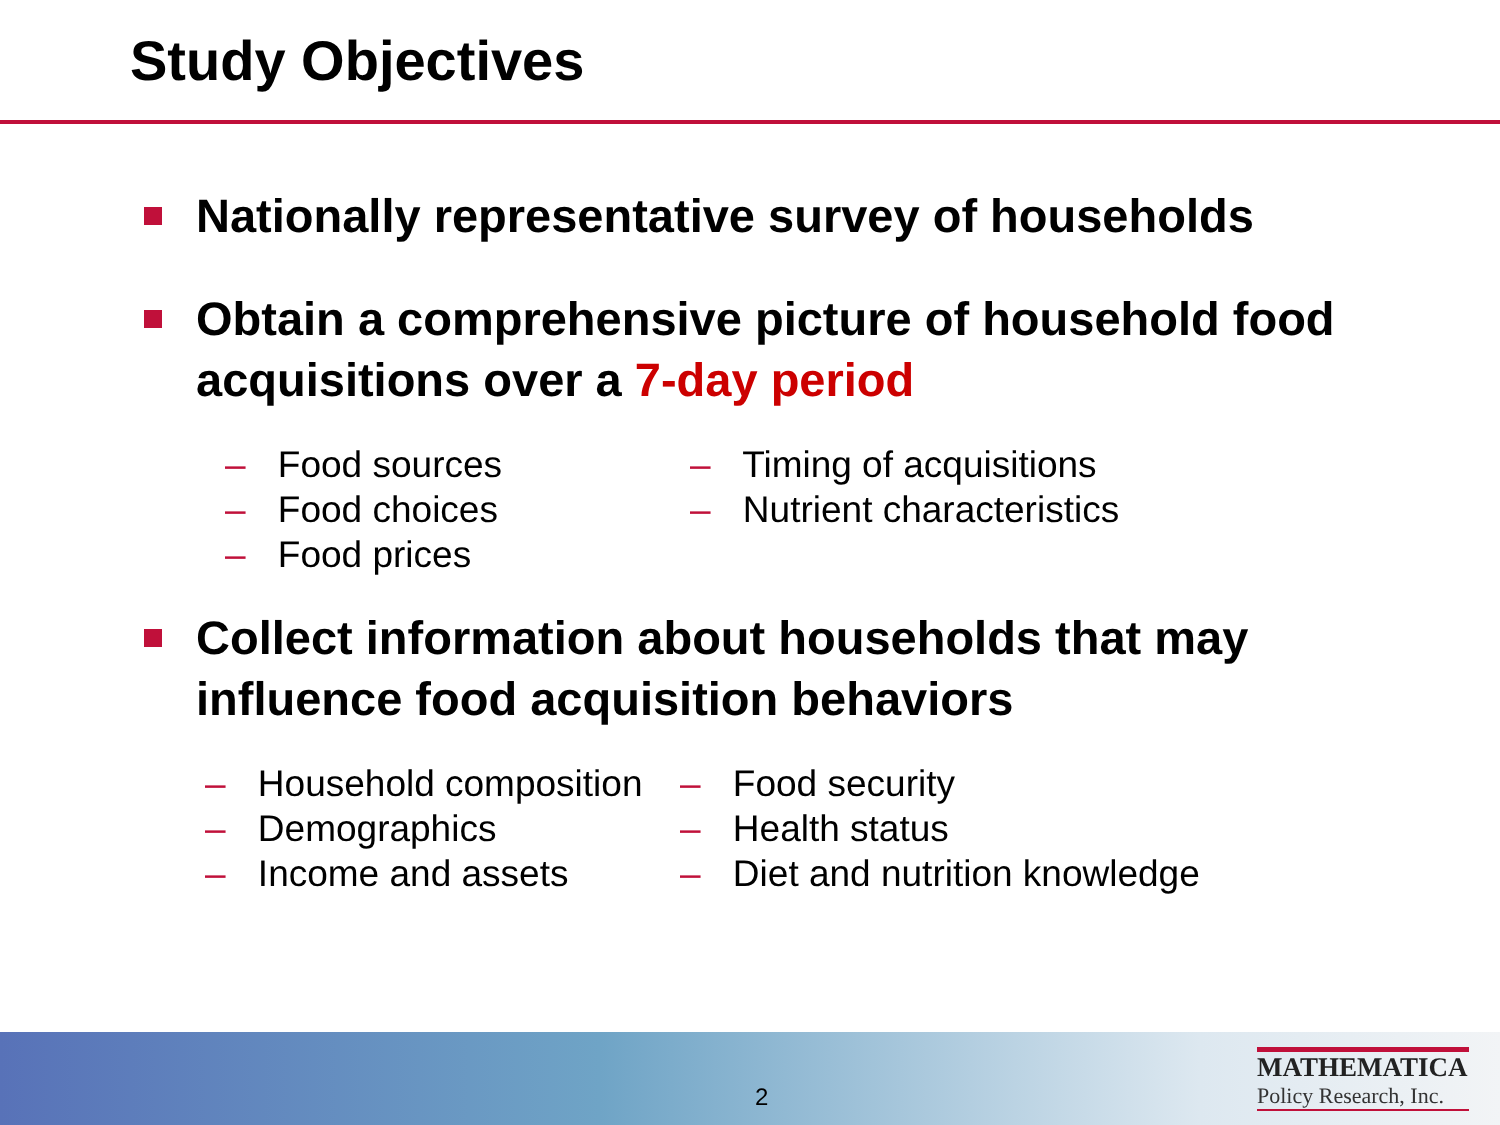Study Objectives
Nationally representative survey of households
Obtain a comprehensive picture of household food acquisitions over a 7-day period
– Food sources
– Food choices
– Food prices
– Timing of acquisitions
– Nutrient characteristics
Collect information about households that may influence food acquisition behaviors
– Household composition
– Demographics
– Income and assets
– Food security
– Health status
– Diet and nutrition knowledge
2
MATHEMATICA
Policy Research, Inc.